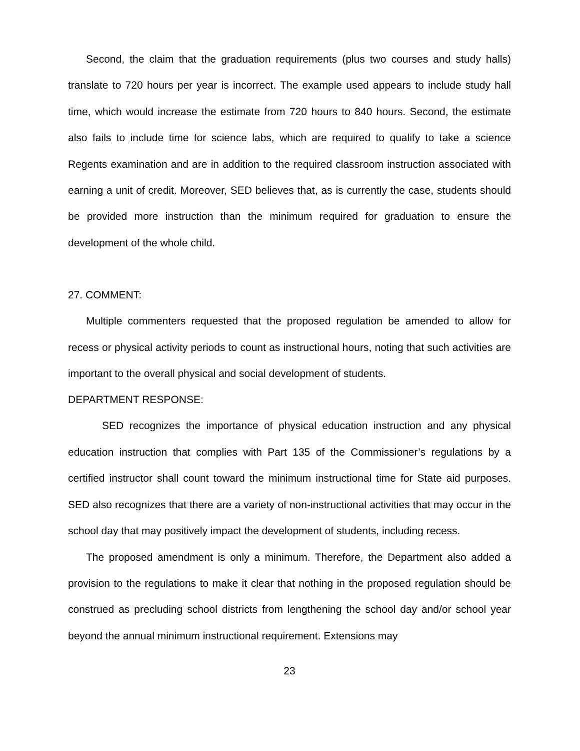Second, the claim that the graduation requirements (plus two courses and study halls) translate to 720 hours per year is incorrect. The example used appears to include study hall time, which would increase the estimate from 720 hours to 840 hours. Second, the estimate also fails to include time for science labs, which are required to qualify to take a science Regents examination and are in addition to the required classroom instruction associated with earning a unit of credit. Moreover, SED believes that, as is currently the case, students should be provided more instruction than the minimum required for graduation to ensure the development of the whole child.
27. COMMENT:
Multiple commenters requested that the proposed regulation be amended to allow for recess or physical activity periods to count as instructional hours, noting that such activities are important to the overall physical and social development of students.
DEPARTMENT RESPONSE:
SED recognizes the importance of physical education instruction and any physical education instruction that complies with Part 135 of the Commissioner’s regulations by a certified instructor shall count toward the minimum instructional time for State aid purposes. SED also recognizes that there are a variety of non-instructional activities that may occur in the school day that may positively impact the development of students, including recess.
The proposed amendment is only a minimum. Therefore, the Department also added a provision to the regulations to make it clear that nothing in the proposed regulation should be construed as precluding school districts from lengthening the school day and/or school year beyond the annual minimum instructional requirement. Extensions may
23